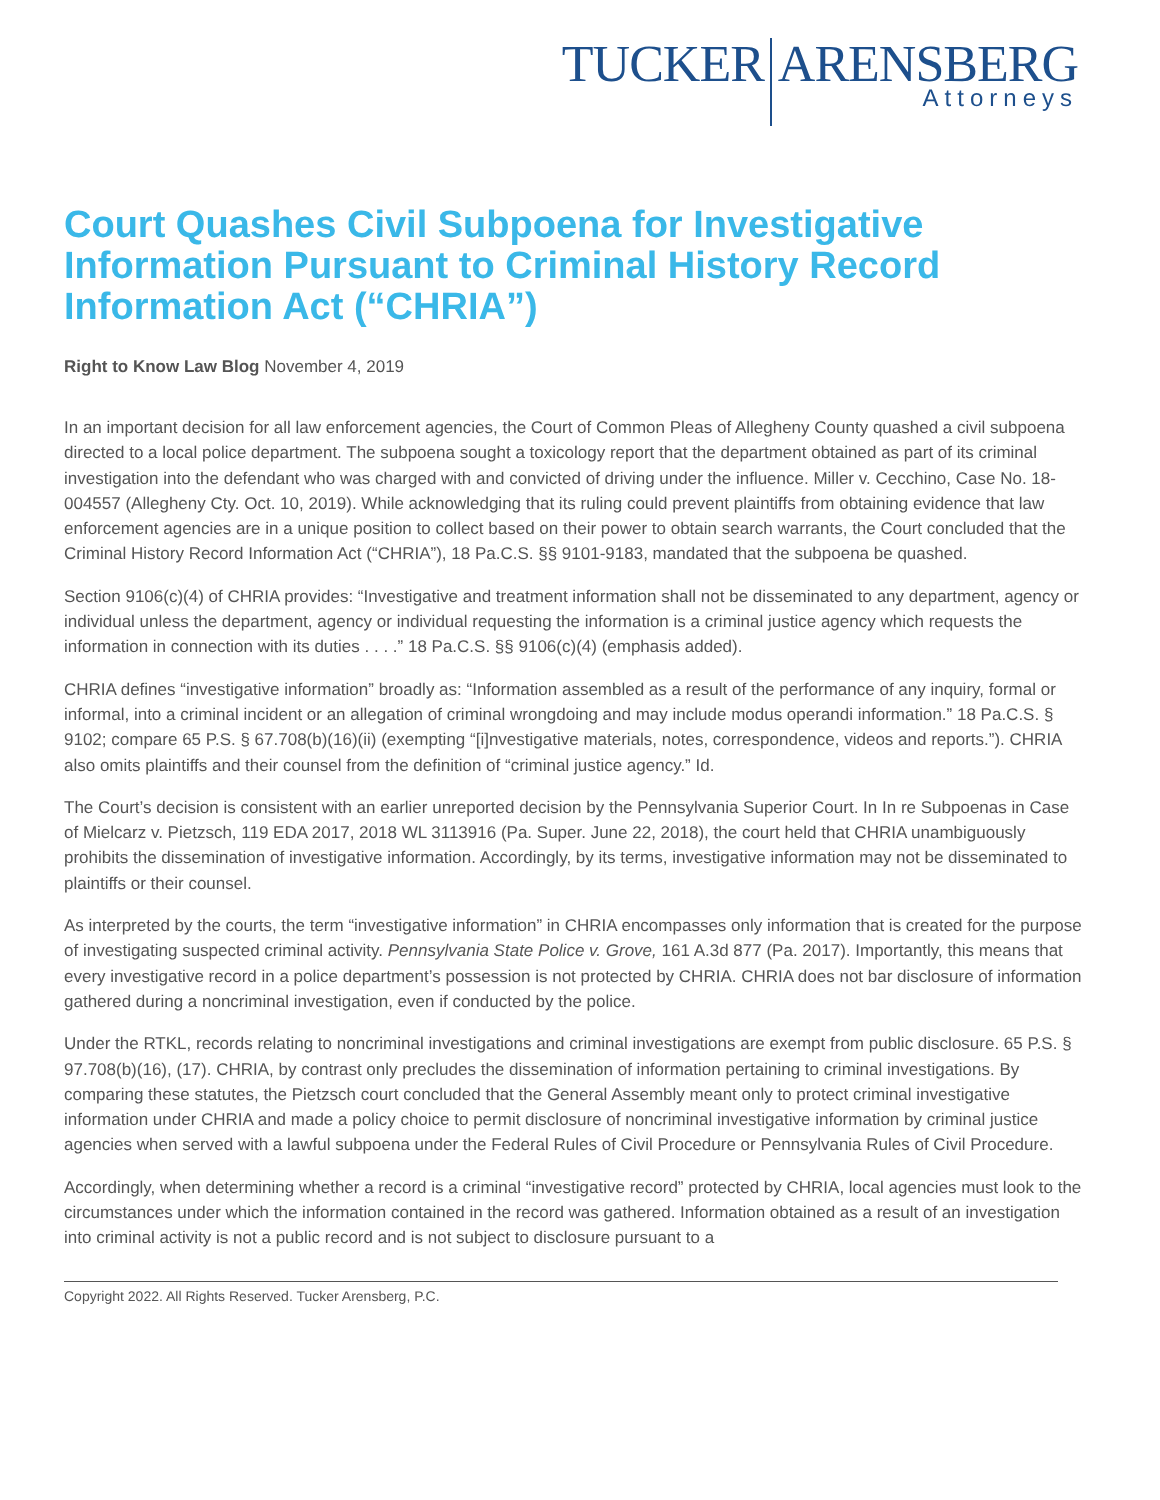TUCKER ARENSBERG
Attorneys
Court Quashes Civil Subpoena for Investigative Information Pursuant to Criminal History Record Information Act (“CHRIA”)
Right to Know Law Blog November 4, 2019
In an important decision for all law enforcement agencies, the Court of Common Pleas of Allegheny County quashed a civil subpoena directed to a local police department. The subpoena sought a toxicology report that the department obtained as part of its criminal investigation into the defendant who was charged with and convicted of driving under the influence. Miller v. Cecchino, Case No. 18-004557 (Allegheny Cty. Oct. 10, 2019). While acknowledging that its ruling could prevent plaintiffs from obtaining evidence that law enforcement agencies are in a unique position to collect based on their power to obtain search warrants, the Court concluded that the Criminal History Record Information Act (“CHRIA”), 18 Pa.C.S. §§ 9101-9183, mandated that the subpoena be quashed.
Section 9106(c)(4) of CHRIA provides: “Investigative and treatment information shall not be disseminated to any department, agency or individual unless the department, agency or individual requesting the information is a criminal justice agency which requests the information in connection with its duties . . . .” 18 Pa.C.S. §§ 9106(c)(4) (emphasis added).
CHRIA defines “investigative information” broadly as: “Information assembled as a result of the performance of any inquiry, formal or informal, into a criminal incident or an allegation of criminal wrongdoing and may include modus operandi information.” 18 Pa.C.S. § 9102; compare 65 P.S. § 67.708(b)(16)(ii) (exempting “[i]nvestigative materials, notes, correspondence, videos and reports.”). CHRIA also omits plaintiffs and their counsel from the definition of “criminal justice agency.” Id.
The Court’s decision is consistent with an earlier unreported decision by the Pennsylvania Superior Court. In In re Subpoenas in Case of Mielcarz v. Pietzsch, 119 EDA 2017, 2018 WL 3113916 (Pa. Super. June 22, 2018), the court held that CHRIA unambiguously prohibits the dissemination of investigative information. Accordingly, by its terms, investigative information may not be disseminated to plaintiffs or their counsel.
As interpreted by the courts, the term “investigative information” in CHRIA encompasses only information that is created for the purpose of investigating suspected criminal activity. Pennsylvania State Police v. Grove, 161 A.3d 877 (Pa. 2017). Importantly, this means that every investigative record in a police department’s possession is not protected by CHRIA. CHRIA does not bar disclosure of information gathered during a noncriminal investigation, even if conducted by the police.
Under the RTKL, records relating to noncriminal investigations and criminal investigations are exempt from public disclosure. 65 P.S. § 97.708(b)(16), (17). CHRIA, by contrast only precludes the dissemination of information pertaining to criminal investigations. By comparing these statutes, the Pietzsch court concluded that the General Assembly meant only to protect criminal investigative information under CHRIA and made a policy choice to permit disclosure of noncriminal investigative information by criminal justice agencies when served with a lawful subpoena under the Federal Rules of Civil Procedure or Pennsylvania Rules of Civil Procedure.
Accordingly, when determining whether a record is a criminal “investigative record” protected by CHRIA, local agencies must look to the circumstances under which the information contained in the record was gathered. Information obtained as a result of an investigation into criminal activity is not a public record and is not subject to disclosure pursuant to a
Copyright 2022. All Rights Reserved. Tucker Arensberg, P.C.